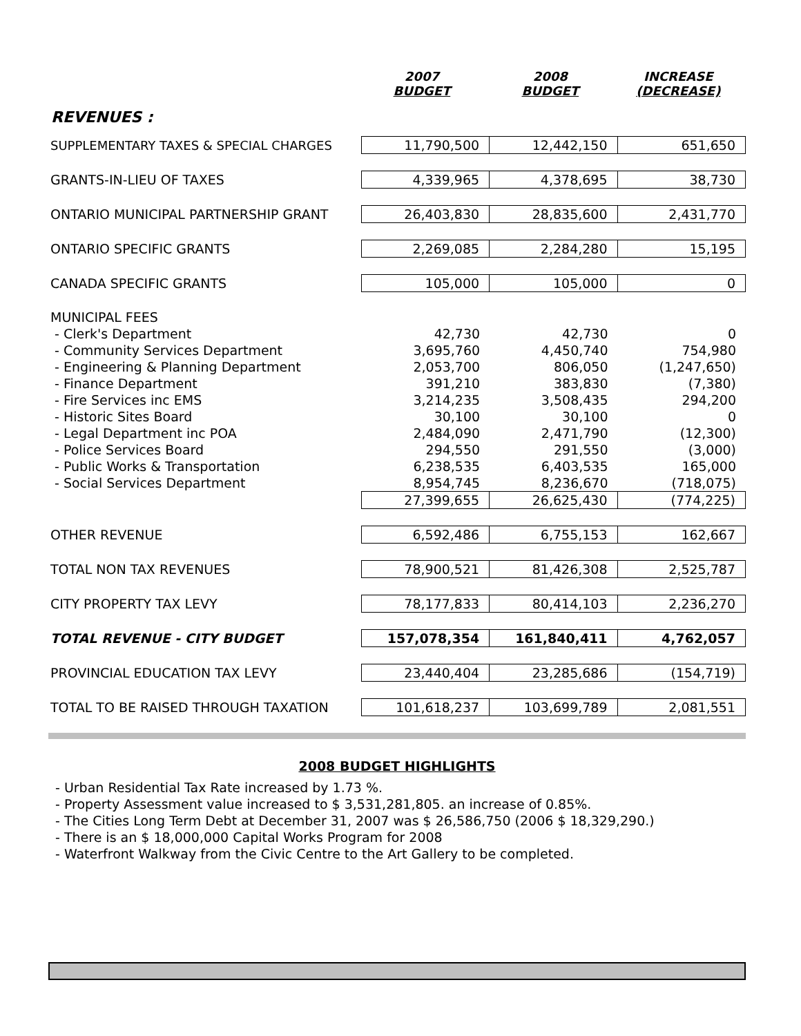| | 2007 BUDGET | 2008 BUDGET | INCREASE (DECREASE) |
| --- | --- | --- | --- |
| REVENUES : | | | |
| SUPPLEMENTARY TAXES & SPECIAL CHARGES | 11,790,500 | 12,442,150 | 651,650 |
| GRANTS-IN-LIEU OF TAXES | 4,339,965 | 4,378,695 | 38,730 |
| ONTARIO MUNICIPAL PARTNERSHIP GRANT | 26,403,830 | 28,835,600 | 2,431,770 |
| ONTARIO SPECIFIC GRANTS | 2,269,085 | 2,284,280 | 15,195 |
| CANADA SPECIFIC GRANTS | 105,000 | 105,000 | 0 |
| MUNICIPAL FEES | | | |
| - Clerk's Department | 42,730 | 42,730 | 0 |
| - Community Services Department | 3,695,760 | 4,450,740 | 754,980 |
| - Engineering & Planning Department | 2,053,700 | 806,050 | (1,247,650) |
| - Finance Department | 391,210 | 383,830 | (7,380) |
| - Fire Services inc EMS | 3,214,235 | 3,508,435 | 294,200 |
| - Historic Sites Board | 30,100 | 30,100 | 0 |
| - Legal Department inc POA | 2,484,090 | 2,471,790 | (12,300) |
| - Police Services Board | 294,550 | 291,550 | (3,000) |
| - Public Works & Transportation | 6,238,535 | 6,403,535 | 165,000 |
| - Social Services Department | 8,954,745 | 8,236,670 | (718,075) |
| | 27,399,655 | 26,625,430 | (774,225) |
| OTHER REVENUE | 6,592,486 | 6,755,153 | 162,667 |
| TOTAL NON TAX REVENUES | 78,900,521 | 81,426,308 | 2,525,787 |
| CITY PROPERTY TAX LEVY | 78,177,833 | 80,414,103 | 2,236,270 |
| TOTAL REVENUE - CITY BUDGET | 157,078,354 | 161,840,411 | 4,762,057 |
| PROVINCIAL EDUCATION TAX LEVY | 23,440,404 | 23,285,686 | (154,719) |
| TOTAL TO BE RAISED THROUGH TAXATION | 101,618,237 | 103,699,789 | 2,081,551 |
2008 BUDGET HIGHLIGHTS
- Urban Residential Tax Rate increased by 1.73 %.
- Property Assessment value increased to $ 3,531,281,805. an increase of 0.85%.
- The Cities Long Term Debt at December 31, 2007 was $ 26,586,750 (2006 $ 18,329,290.)
- There is an $ 18,000,000 Capital Works Program for 2008
- Waterfront Walkway from the Civic Centre to the Art Gallery to be completed.